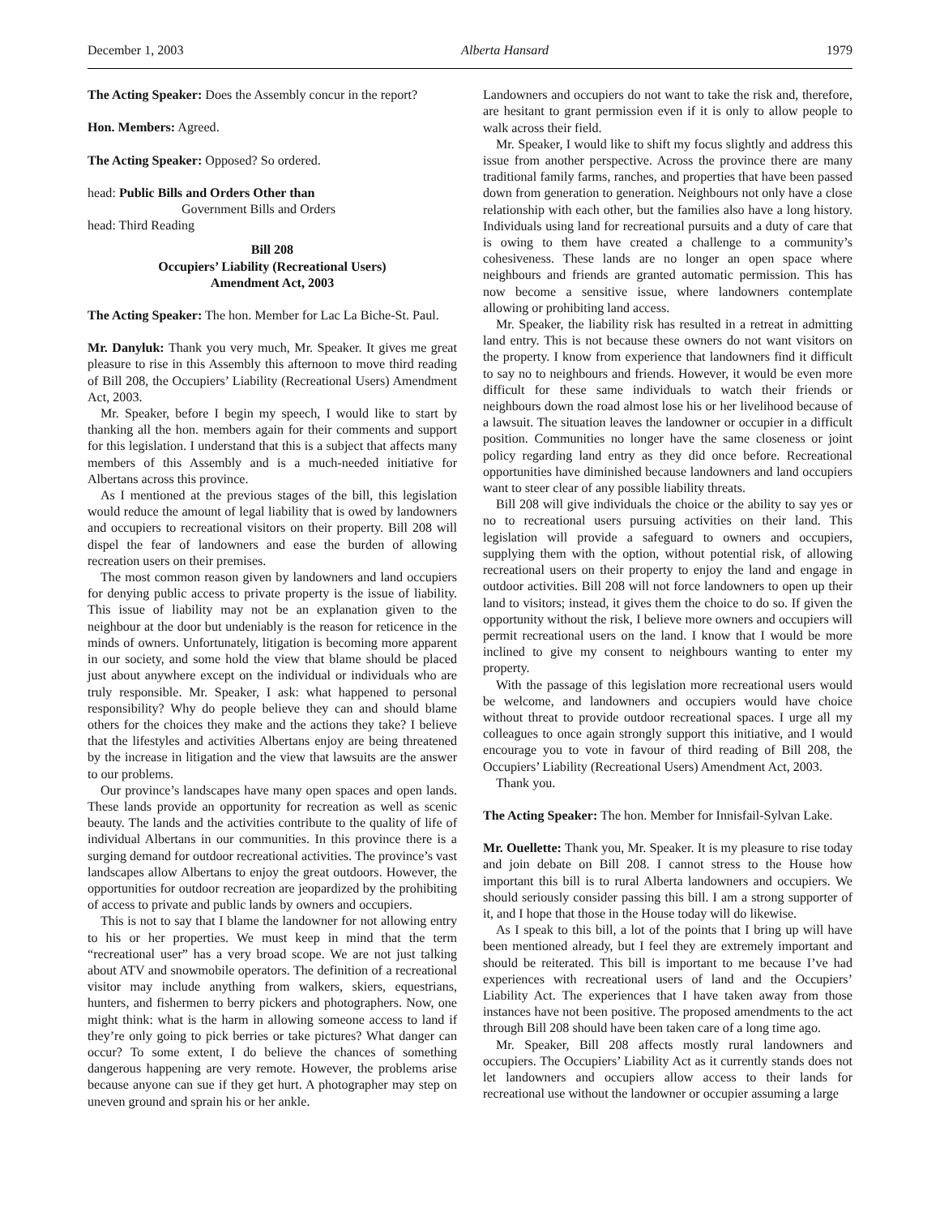December 1, 2003 Alberta Hansard 1979
The Acting Speaker: Does the Assembly concur in the report?
Hon. Members: Agreed.
The Acting Speaker: Opposed? So ordered.
head: Public Bills and Orders Other than
Government Bills and Orders
head: Third Reading
Bill 208
Occupiers’ Liability (Recreational Users)
Amendment Act, 2003
The Acting Speaker: The hon. Member for Lac La Biche-St. Paul.
Mr. Danyluk: Thank you very much, Mr. Speaker. It gives me great pleasure to rise in this Assembly this afternoon to move third reading of Bill 208, the Occupiers’ Liability (Recreational Users) Amendment Act, 2003.
Mr. Speaker, before I begin my speech, I would like to start by thanking all the hon. members again for their comments and support for this legislation. I understand that this is a subject that affects many members of this Assembly and is a much-needed initiative for Albertans across this province.
As I mentioned at the previous stages of the bill, this legislation would reduce the amount of legal liability that is owed by landowners and occupiers to recreational visitors on their property. Bill 208 will dispel the fear of landowners and ease the burden of allowing recreation users on their premises.
The most common reason given by landowners and land occupiers for denying public access to private property is the issue of liability. This issue of liability may not be an explanation given to the neighbour at the door but undeniably is the reason for reticence in the minds of owners. Unfortunately, litigation is becoming more apparent in our society, and some hold the view that blame should be placed just about anywhere except on the individual or individuals who are truly responsible. Mr. Speaker, I ask: what happened to personal responsibility? Why do people believe they can and should blame others for the choices they make and the actions they take? I believe that the lifestyles and activities Albertans enjoy are being threatened by the increase in litigation and the view that lawsuits are the answer to our problems.
Our province’s landscapes have many open spaces and open lands. These lands provide an opportunity for recreation as well as scenic beauty. The lands and the activities contribute to the quality of life of individual Albertans in our communities. In this province there is a surging demand for outdoor recreational activities. The province’s vast landscapes allow Albertans to enjoy the great outdoors. However, the opportunities for outdoor recreation are jeopardized by the prohibiting of access to private and public lands by owners and occupiers.
This is not to say that I blame the landowner for not allowing entry to his or her properties. We must keep in mind that the term “recreational user” has a very broad scope. We are not just talking about ATV and snowmobile operators. The definition of a recreational visitor may include anything from walkers, skiers, equestrians, hunters, and fishermen to berry pickers and photographers. Now, one might think: what is the harm in allowing someone access to land if they’re only going to pick berries or take pictures? What danger can occur? To some extent, I do believe the chances of something dangerous happening are very remote. However, the problems arise because anyone can sue if they get hurt. A photographer may step on uneven ground and sprain his or her ankle.
Landowners and occupiers do not want to take the risk and, therefore, are hesitant to grant permission even if it is only to allow people to walk across their field.
Mr. Speaker, I would like to shift my focus slightly and address this issue from another perspective. Across the province there are many traditional family farms, ranches, and properties that have been passed down from generation to generation. Neighbours not only have a close relationship with each other, but the families also have a long history. Individuals using land for recreational pursuits and a duty of care that is owing to them have created a challenge to a community’s cohesiveness. These lands are no longer an open space where neighbours and friends are granted automatic permission. This has now become a sensitive issue, where landowners contemplate allowing or prohibiting land access.
Mr. Speaker, the liability risk has resulted in a retreat in admitting land entry. This is not because these owners do not want visitors on the property. I know from experience that landowners find it difficult to say no to neighbours and friends. However, it would be even more difficult for these same individuals to watch their friends or neighbours down the road almost lose his or her livelihood because of a lawsuit. The situation leaves the landowner or occupier in a difficult position. Communities no longer have the same closeness or joint policy regarding land entry as they did once before. Recreational opportunities have diminished because landowners and land occupiers want to steer clear of any possible liability threats.
Bill 208 will give individuals the choice or the ability to say yes or no to recreational users pursuing activities on their land. This legislation will provide a safeguard to owners and occupiers, supplying them with the option, without potential risk, of allowing recreational users on their property to enjoy the land and engage in outdoor activities. Bill 208 will not force landowners to open up their land to visitors; instead, it gives them the choice to do so. If given the opportunity without the risk, I believe more owners and occupiers will permit recreational users on the land. I know that I would be more inclined to give my consent to neighbours wanting to enter my property.
With the passage of this legislation more recreational users would be welcome, and landowners and occupiers would have choice without threat to provide outdoor recreational spaces. I urge all my colleagues to once again strongly support this initiative, and I would encourage you to vote in favour of third reading of Bill 208, the Occupiers’ Liability (Recreational Users) Amendment Act, 2003.
Thank you.
The Acting Speaker: The hon. Member for Innisfail-Sylvan Lake.
Mr. Ouellette: Thank you, Mr. Speaker. It is my pleasure to rise today and join debate on Bill 208. I cannot stress to the House how important this bill is to rural Alberta landowners and occupiers. We should seriously consider passing this bill. I am a strong supporter of it, and I hope that those in the House today will do likewise.
As I speak to this bill, a lot of the points that I bring up will have been mentioned already, but I feel they are extremely important and should be reiterated. This bill is important to me because I’ve had experiences with recreational users of land and the Occupiers’ Liability Act. The experiences that I have taken away from those instances have not been positive. The proposed amendments to the act through Bill 208 should have been taken care of a long time ago.
Mr. Speaker, Bill 208 affects mostly rural landowners and occupiers. The Occupiers’ Liability Act as it currently stands does not let landowners and occupiers allow access to their lands for recreational use without the landowner or occupier assuming a large